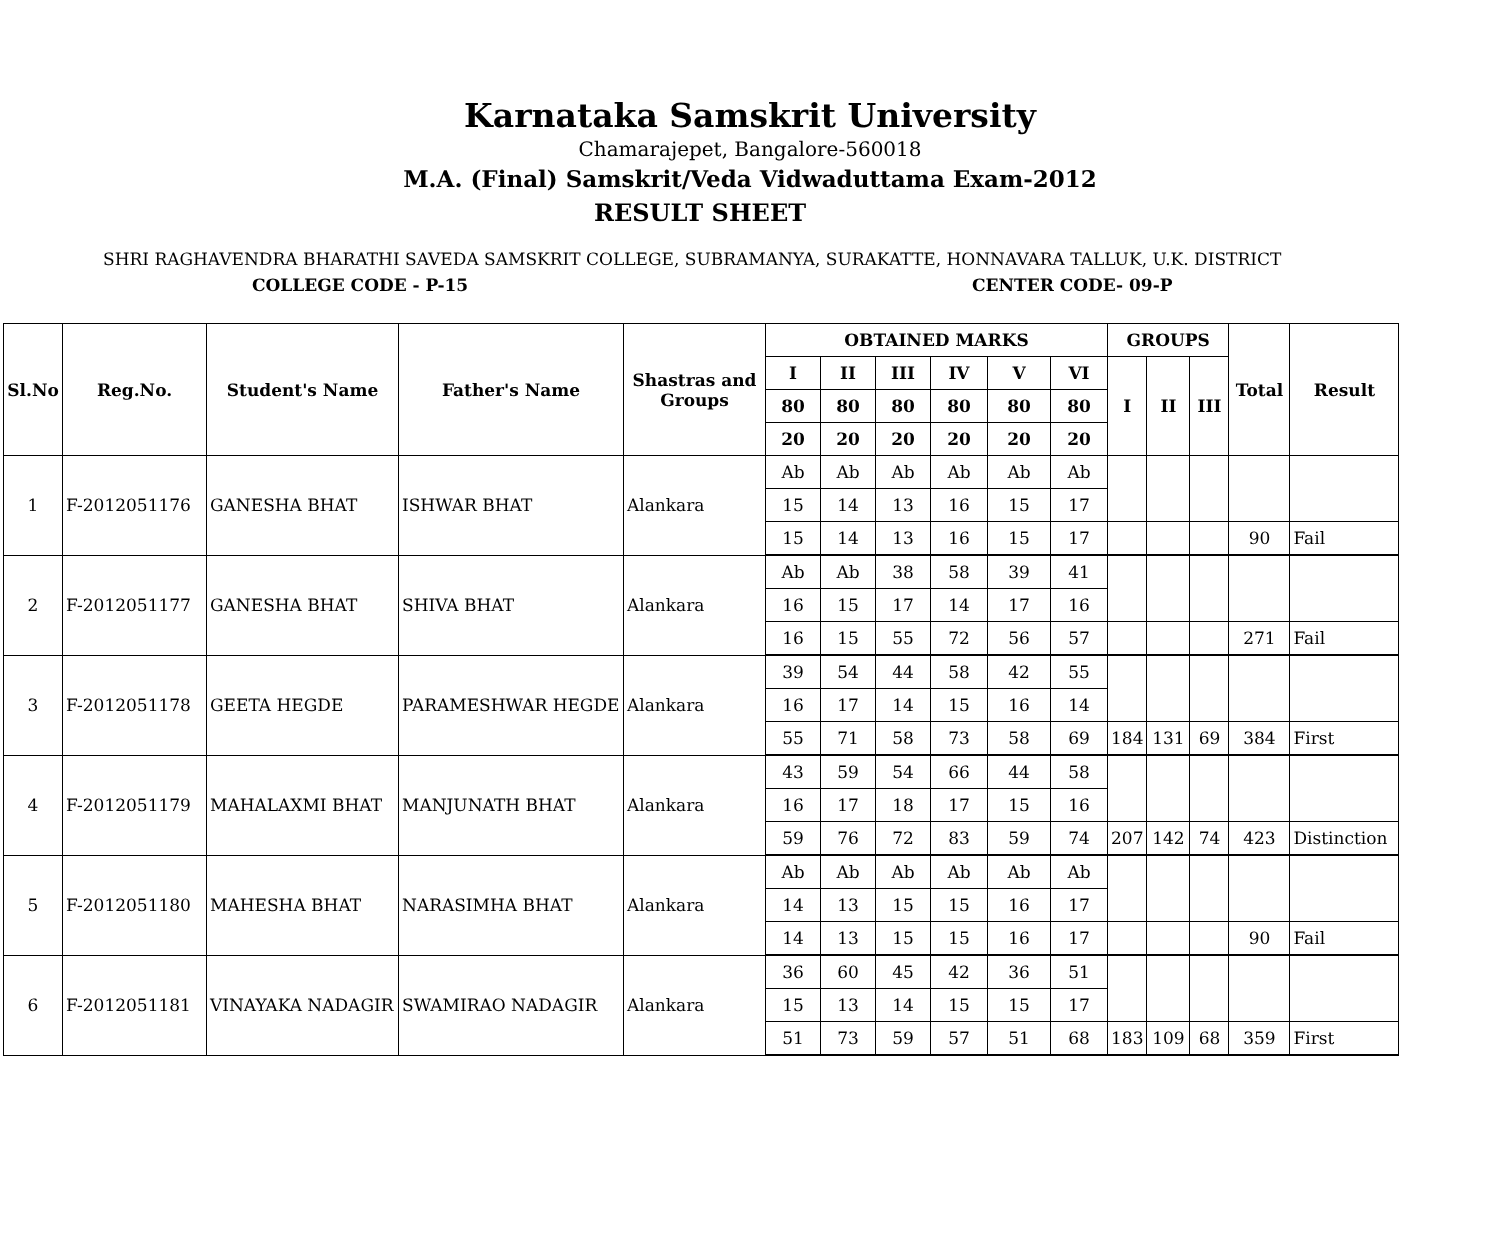Karnataka Samskrit University
Chamarajepet, Bangalore-560018
M.A. (Final) Samskrit/Veda Vidwaduttama Exam-2012
RESULT SHEET
SHRI RAGHAVENDRA BHARATHI SAVEDA SAMSKRIT COLLEGE, SUBRAMANYA, SURAKATTE, HONNAVARA TALLUK, U.K. DISTRICT
COLLEGE CODE - P-15 CENTER CODE- 09-P
| Sl.No | Reg.No. | Student's Name | Father's Name | Shastras and Groups | OBTAINED MARKS | | | | | | GROUPS | | | Total | Result |
| --- | --- | --- | --- | --- | --- | --- | --- | --- | --- | --- | --- | --- | --- | --- | --- |
| | | | | | I | II | III | IV | V | VI | I | II | III | | |
| | | | | | 80 | 80 | 80 | 80 | 80 | 80 | | | | | |
| | | | | | 20 | 20 | 20 | 20 | 20 | 20 | | | | | |
| 1 | F-2012051176 | GANESHA BHAT | ISHWAR BHAT | Alankara | Ab | Ab | Ab | Ab | Ab | Ab | | | | | |
| | | | | | 15 | 14 | 13 | 16 | 15 | 17 | | | | | |
| | | | | | 15 | 14 | 13 | 16 | 15 | 17 | | | | 90 | Fail |
| 2 | F-2012051177 | GANESHA BHAT | SHIVA BHAT | Alankara | Ab | Ab | 38 | 58 | 39 | 41 | | | | | |
| | | | | | 16 | 15 | 17 | 14 | 17 | 16 | | | | | |
| | | | | | 16 | 15 | 55 | 72 | 56 | 57 | | | | 271 | Fail |
| 3 | F-2012051178 | GEETA HEGDE | PARAMESHWAR HEGDE | Alankara | 39 | 54 | 44 | 58 | 42 | 55 | | | | | |
| | | | | | 16 | 17 | 14 | 15 | 16 | 14 | | | | | |
| | | | | | 55 | 71 | 58 | 73 | 58 | 69 | 184 | 131 | 69 | 384 | First |
| 4 | F-2012051179 | MAHALAXMI BHAT | MANJUNATH BHAT | Alankara | 43 | 59 | 54 | 66 | 44 | 58 | | | | | |
| | | | | | 16 | 17 | 18 | 17 | 15 | 16 | | | | | |
| | | | | | 59 | 76 | 72 | 83 | 59 | 74 | 207 | 142 | 74 | 423 | Distinction |
| 5 | F-2012051180 | MAHESHA BHAT | NARASIMHA BHAT | Alankara | Ab | Ab | Ab | Ab | Ab | Ab | | | | | |
| | | | | | 14 | 13 | 15 | 15 | 16 | 17 | | | | | |
| | | | | | 14 | 13 | 15 | 15 | 16 | 17 | | | | 90 | Fail |
| 6 | F-2012051181 | VINAYAKA NADAGIR | SWAMIRAO NADAGIR | Alankara | 36 | 60 | 45 | 42 | 36 | 51 | | | | | |
| | | | | | 15 | 13 | 14 | 15 | 15 | 17 | | | | | |
| | | | | | 51 | 73 | 59 | 57 | 51 | 68 | 183 | 109 | 68 | 359 | First |